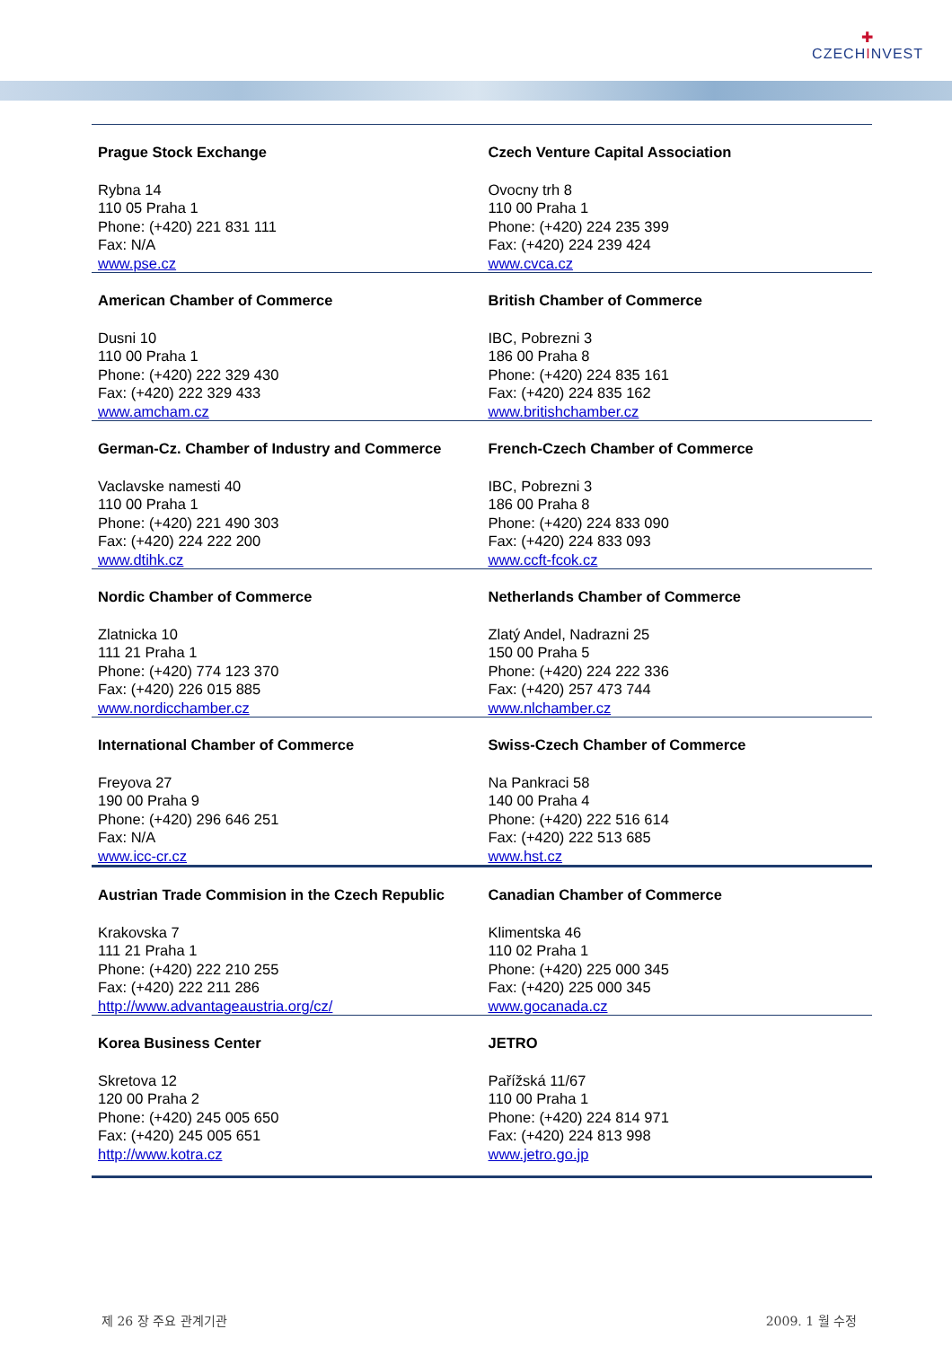✚
CZECHINVEST
| Prague Stock Exchange Rybna 14 110 05 Praha 1 Phone: (+420) 221 831 111 Fax: N/A www.pse.cz | Czech Venture Capital Association Ovocny trh 8 110 00 Praha 1 Phone: (+420) 224 235 399 Fax: (+420) 224 239 424 www.cvca.cz |
| American Chamber of Commerce Dusni 10 110 00 Praha 1 Phone: (+420) 222 329 430 Fax: (+420) 222 329 433 www.amcham.cz | British Chamber of Commerce IBC, Pobrezni 3 186 00 Praha 8 Phone: (+420) 224 835 161 Fax: (+420) 224 835 162 www.britishchamber.cz |
| German-Cz. Chamber of Industry and Commerce Vaclavske namesti 40 110 00 Praha 1 Phone: (+420) 221 490 303 Fax: (+420) 224 222 200 www.dtihk.cz | French-Czech Chamber of Commerce IBC, Pobrezni 3 186 00 Praha 8 Phone: (+420) 224 833 090 Fax: (+420) 224 833 093 www.ccft-fcok.cz |
| Nordic Chamber of Commerce Zlatnicka 10 111 21 Praha 1 Phone: (+420) 774 123 370 Fax: (+420) 226 015 885 www.nordicchamber.cz | Netherlands Chamber of Commerce Zlatý Andel, Nadrazni 25 150 00 Praha 5 Phone: (+420) 224 222 336 Fax: (+420) 257 473 744 www.nlchamber.cz |
| International Chamber of Commerce Freyova 27 190 00 Praha 9 Phone: (+420) 296 646 251 Fax: N/A www.icc-cr.cz | Swiss-Czech Chamber of Commerce Na Pankraci 58 140 00 Praha 4 Phone: (+420) 222 516 614 Fax: (+420) 222 513 685 www.hst.cz |
| Austrian Trade Commision in the Czech Republic Krakovska 7 111 21 Praha 1 Phone: (+420) 222 210 255 Fax: (+420) 222 211 286 http://www.advantageaustria.org/cz/ | Canadian Chamber of Commerce Klimentska 46 110 02 Praha 1 Phone: (+420) 225 000 345 Fax: (+420) 225 000 345 www.gocanada.cz |
| Korea Business Center Skretova 12 120 00 Praha 2 Phone: (+420) 245 005 650 Fax: (+420) 245 005 651 http://www.kotra.cz | JETRO Pařížská 11/67 110 00 Praha 1 Phone: (+420) 224 814 971 Fax: (+420) 224 813 998 www.jetro.go.jp |
제 26 장 주요 관계기관 2009. 1 월 수정